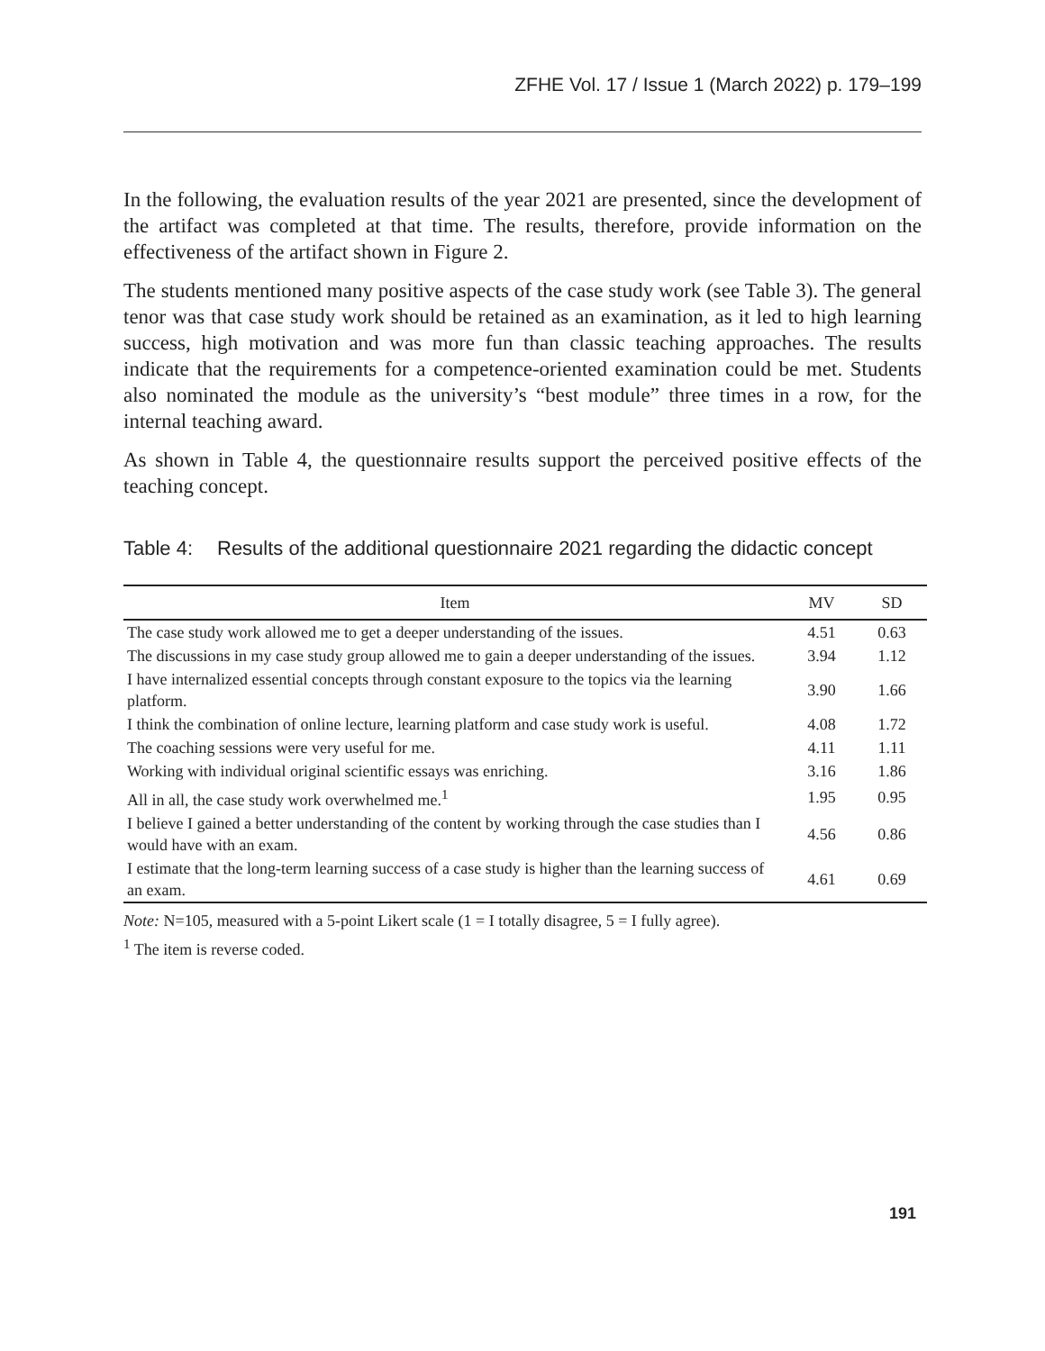ZFHE Vol. 17 / Issue 1 (March 2022) p. 179–199
In the following, the evaluation results of the year 2021 are presented, since the development of the artifact was completed at that time. The results, therefore, provide information on the effectiveness of the artifact shown in Figure 2.
The students mentioned many positive aspects of the case study work (see Table 3). The general tenor was that case study work should be retained as an examination, as it led to high learning success, high motivation and was more fun than classic teaching approaches. The results indicate that the requirements for a competence-oriented examination could be met. Students also nominated the module as the university’s “best module” three times in a row, for the internal teaching award.
As shown in Table 4, the questionnaire results support the perceived positive effects of the teaching concept.
Table 4: Results of the additional questionnaire 2021 regarding the didactic concept
| Item | MV | SD |
| --- | --- | --- |
| The case study work allowed me to get a deeper understanding of the issues. | 4.51 | 0.63 |
| The discussions in my case study group allowed me to gain a deeper understanding of the issues. | 3.94 | 1.12 |
| I have internalized essential concepts through constant exposure to the topics via the learning platform. | 3.90 | 1.66 |
| I think the combination of online lecture, learning platform and case study work is useful. | 4.08 | 1.72 |
| The coaching sessions were very useful for me. | 4.11 | 1.11 |
| Working with individual original scientific essays was enriching. | 3.16 | 1.86 |
| All in all, the case study work overwhelmed me.<sup>1</sup> | 1.95 | 0.95 |
| I believe I gained a better understanding of the content by working through the case studies than I would have with an exam. | 4.56 | 0.86 |
| I estimate that the long-term learning success of a case study is higher than the learning success of an exam. | 4.61 | 0.69 |
Note: N=105, measured with a 5-point Likert scale (1 = I totally disagree, 5 = I fully agree).
<sup>1</sup> The item is reverse coded.
191